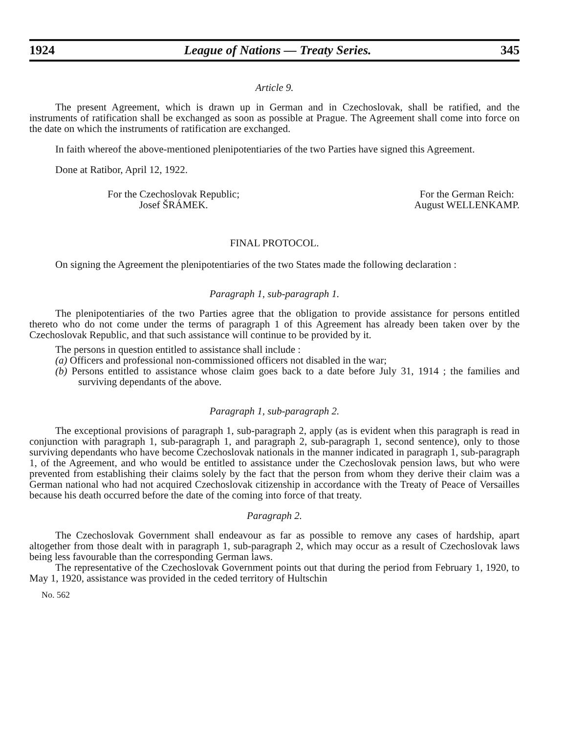1924 League of Nations — Treaty Series. 345
Article 9.
The present Agreement, which is drawn up in German and in Czechoslovak, shall be ratified, and the instruments of ratification shall be exchanged as soon as possible at Prague. The Agreement shall come into force on the date on which the instruments of ratification are exchanged.
In faith whereof the above-mentioned plenipotentiaries of the two Parties have signed this Agreement.
Done at Ratibor, April 12, 1922.
For the Czechoslovak Republic;
Josef ŠRÁMEK.
For the German Reich:
August WELLENKAMP.
FINAL PROTOCOL.
On signing the Agreement the plenipotentiaries of the two States made the following declaration :
Paragraph 1, sub-paragraph 1.
The plenipotentiaries of the two Parties agree that the obligation to provide assistance for persons entitled thereto who do not come under the terms of paragraph 1 of this Agreement has already been taken over by the Czechoslovak Republic, and that such assistance will continue to be provided by it.
The persons in question entitled to assistance shall include :
(a) Officers and professional non-commissioned officers not disabled in the war;
(b) Persons entitled to assistance whose claim goes back to a date before July 31, 1914 ; the families and surviving dependants of the above.
Paragraph 1, sub-paragraph 2.
The exceptional provisions of paragraph 1, sub-paragraph 2, apply (as is evident when this paragraph is read in conjunction with paragraph 1, sub-paragraph 1, and paragraph 2, sub-paragraph 1, second sentence), only to those surviving dependants who have become Czechoslovak nationals in the manner indicated in paragraph 1, sub-paragraph 1, of the Agreement, and who would be entitled to assistance under the Czechoslovak pension laws, but who were prevented from establishing their claims solely by the fact that the person from whom they derive their claim was a German national who had not acquired Czechoslovak citizenship in accordance with the Treaty of Peace of Versailles because his death occurred before the date of the coming into force of that treaty.
Paragraph 2.
The Czechoslovak Government shall endeavour as far as possible to remove any cases of hardship, apart altogether from those dealt with in paragraph 1, sub-paragraph 2, which may occur as a result of Czechoslovak laws being less favourable than the corresponding German laws.
The representative of the Czechoslovak Government points out that during the period from February 1, 1920, to May 1, 1920, assistance was provided in the ceded territory of Hultschin
No. 562